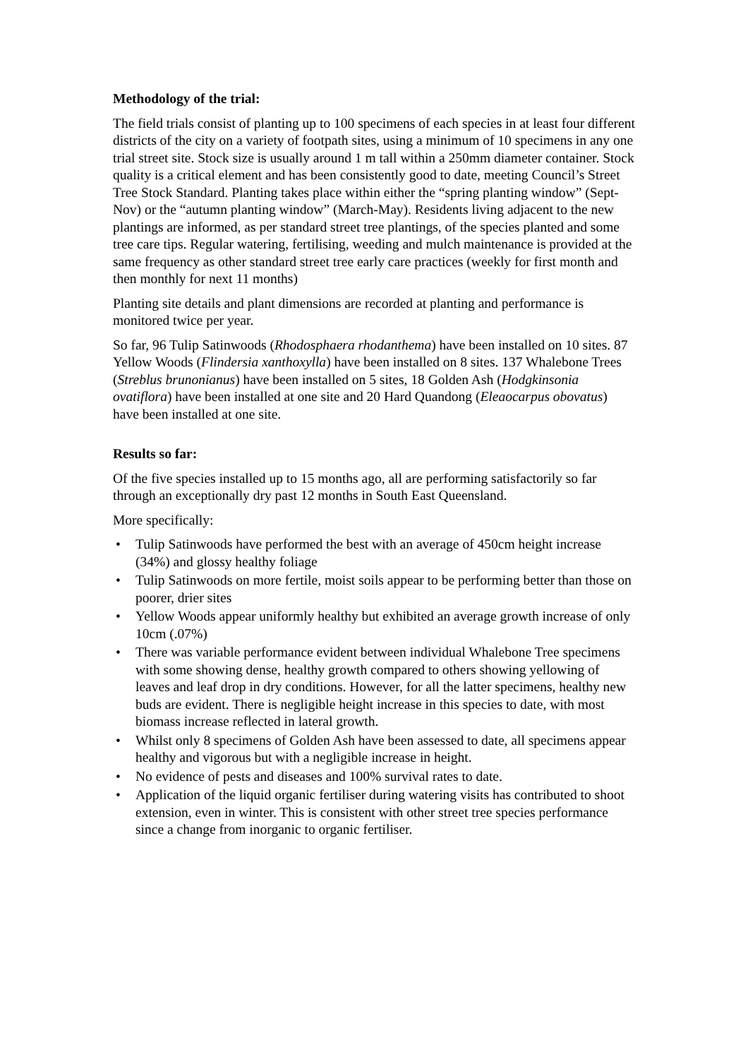Methodology of the trial:
The field trials consist of planting up to 100 specimens of each species in at least four different districts of the city on a variety of footpath sites, using a minimum of 10 specimens in any one trial street site. Stock size is usually around 1 m tall within a 250mm diameter container. Stock quality is a critical element and has been consistently good to date, meeting Council’s Street Tree Stock Standard. Planting takes place within either the “spring planting window” (Sept-Nov) or the “autumn planting window” (March-May). Residents living adjacent to the new plantings are informed, as per standard street tree plantings, of the species planted and some tree care tips. Regular watering, fertilising, weeding and mulch maintenance is provided at the same frequency as other standard street tree early care practices (weekly for first month and then monthly for next 11 months)
Planting site details and plant dimensions are recorded at planting and performance is monitored twice per year.
So far, 96 Tulip Satinwoods (Rhodosphaera rhodanthema) have been installed on 10 sites. 87 Yellow Woods (Flindersia xanthoxylla) have been installed on 8 sites. 137 Whalebone Trees (Streblus brunonianus) have been installed on 5 sites, 18 Golden Ash (Hodgkinsonia ovatiflora) have been installed at one site and 20 Hard Quandong (Eleaocarpus obovatus) have been installed at one site.
Results so far:
Of the five species installed up to 15 months ago, all are performing satisfactorily so far through an exceptionally dry past 12 months in South East Queensland.
More specifically:
• Tulip Satinwoods have performed the best with an average of 450cm height increase (34%) and glossy healthy foliage
• Tulip Satinwoods on more fertile, moist soils appear to be performing better than those on poorer, drier sites
• Yellow Woods appear uniformly healthy but exhibited an average growth increase of only 10cm (.07%)
• There was variable performance evident between individual Whalebone Tree specimens with some showing dense, healthy growth compared to others showing yellowing of leaves and leaf drop in dry conditions. However, for all the latter specimens, healthy new buds are evident. There is negligible height increase in this species to date, with most biomass increase reflected in lateral growth.
• Whilst only 8 specimens of Golden Ash have been assessed to date, all specimens appear healthy and vigorous but with a negligible increase in height.
• No evidence of pests and diseases and 100% survival rates to date.
• Application of the liquid organic fertiliser during watering visits has contributed to shoot extension, even in winter. This is consistent with other street tree species performance since a change from inorganic to organic fertiliser.